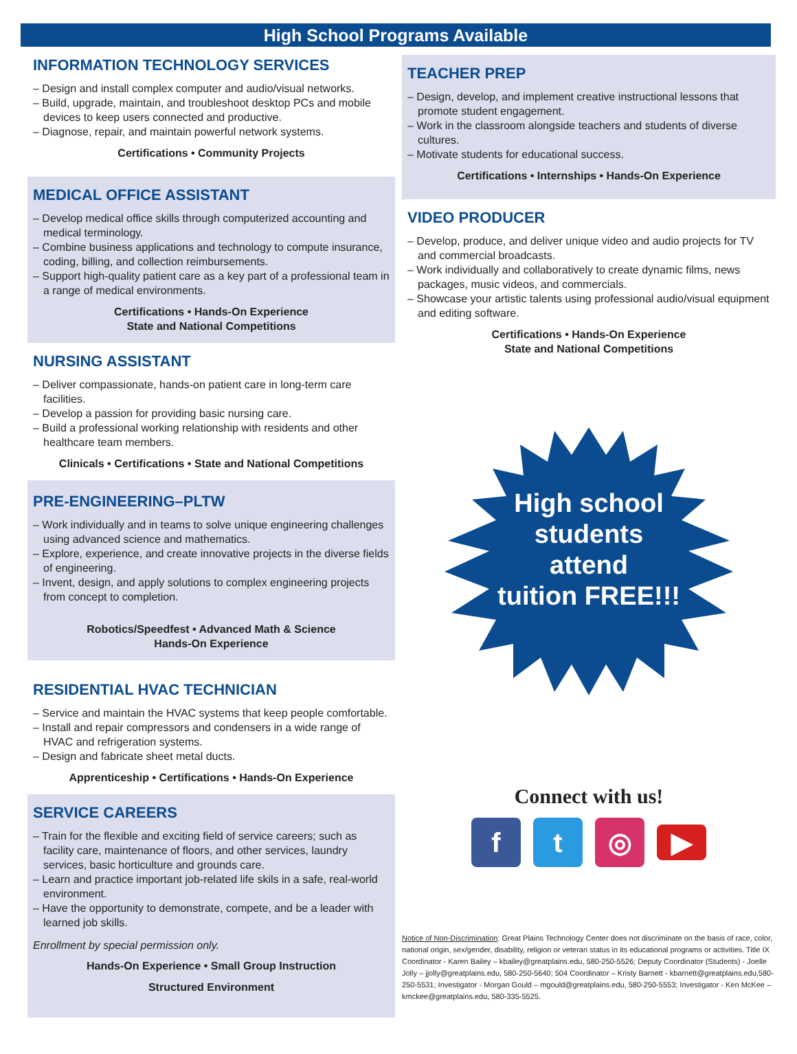High School Programs Available
INFORMATION TECHNOLOGY SERVICES
– Design and install complex computer and audio/visual networks.
– Build, upgrade, maintain, and troubleshoot desktop PCs and mobile devices to keep users connected and productive.
– Diagnose, repair, and maintain powerful network systems.
Certifications • Community Projects
MEDICAL OFFICE ASSISTANT
– Develop medical office skills through computerized accounting and medical terminology.
– Combine business applications and technology to compute insurance, coding, billing, and collection reimbursements.
– Support high-quality patient care as a key part of a professional team in a range of medical environments.
Certifications • Hands-On Experience
State and National Competitions
NURSING ASSISTANT
– Deliver compassionate, hands-on patient care in long-term care facilities.
– Develop a passion for providing basic nursing care.
– Build a professional working relationship with residents and other healthcare team members.
Clinicals • Certifications • State and National Competitions
PRE-ENGINEERING–PLTW
– Work individually and in teams to solve unique engineering challenges using advanced science and mathematics.
– Explore, experience, and create innovative projects in the diverse fields of engineering.
– Invent, design, and apply solutions to complex engineering projects from concept to completion.
Robotics/Speedfest • Advanced Math & Science
Hands-On Experience
RESIDENTIAL HVAC TECHNICIAN
– Service and maintain the HVAC systems that keep people comfortable.
– Install and repair compressors and condensers in a wide range of HVAC and refrigeration systems.
– Design and fabricate sheet metal ducts.
Apprenticeship • Certifications • Hands-On Experience
SERVICE CAREERS
– Train for the flexible and exciting field of service careers; such as facility care, maintenance of floors, and other services, laundry services, basic horticulture and grounds care.
– Learn and practice important job-related life skils in a safe, real-world environment.
– Have the opportunity to demonstrate, compete, and be a leader with learned job skills.
Enrollment by special permission only.
Hands-On Experience • Small Group Instruction
Structured Environment
TEACHER PREP
– Design, develop, and implement creative instructional lessons that promote student engagement.
– Work in the classroom alongside teachers and students of diverse cultures.
– Motivate students for educational success.
Certifications • Internships • Hands-On Experience
VIDEO PRODUCER
– Develop, produce, and deliver unique video and audio projects for TV and commercial broadcasts.
– Work individually and collaboratively to create dynamic films, news packages, music videos, and commercials.
– Showcase your artistic talents using professional audio/visual equipment and editing software.
Certifications • Hands-On Experience
State and National Competitions
High school
students
attend
tuition FREE!!!
Connect with us!
f t ◎
▶
Notice of Non-Discrimination: Great Plains Technology Center does not discriminate on the basis of race, color, national origin, sex/gender, disability, religion or veteran status in its educational programs or activities. Title IX Coordinator - Karen Bailey – kbailey@greatplains.edu, 580-250-5526; Deputy Coordinator (Students) - Joelle Jolly – jjolly@greatplains.edu, 580-250-5640; 504 Coordinator – Kristy Barnett - kbarnett@greatplains.edu,580-250-5531; Investigator - Morgan Gould – mgould@greatplains.edu, 580-250-5553; Investigator - Ken McKee – kmckee@greatplains.edu, 580-335-5525.